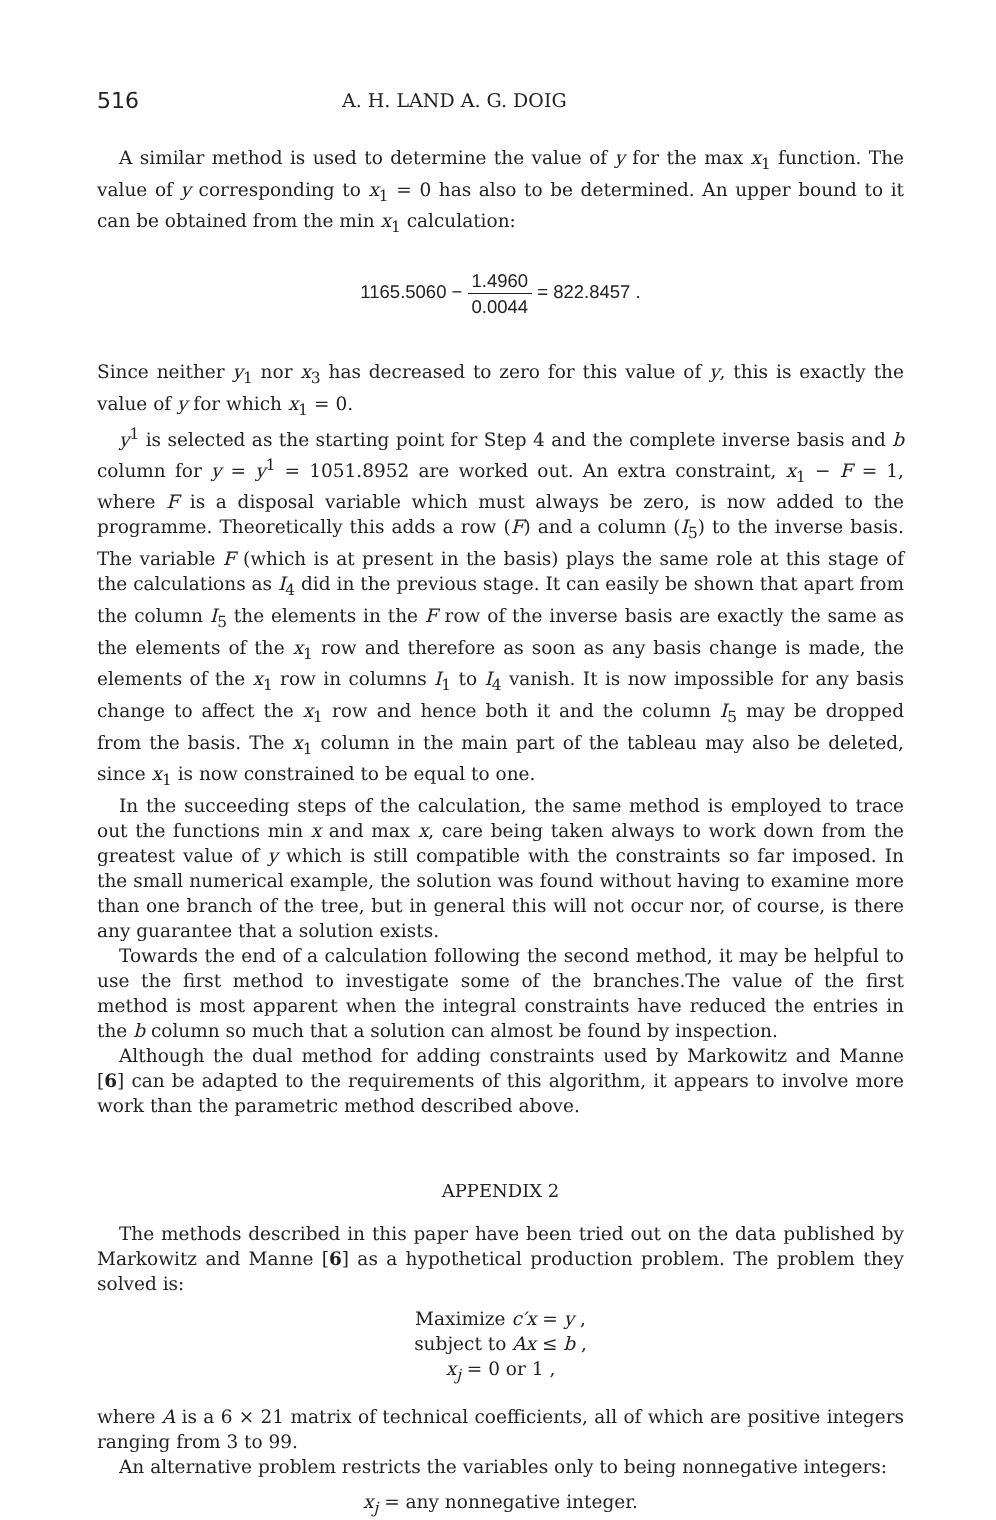516 A. H. LAND A. G. DOIG
A similar method is used to determine the value of y for the max x<sub>1</sub> function. The value of y corresponding to x<sub>1</sub> = 0 has also to be determined. An upper bound to it can be obtained from the min x<sub>1</sub> calculation:
1165.5060 − 1.4960 0.0044 = 822.8457 .
Since neither y<sub>1</sub> nor x<sub>3</sub> has decreased to zero for this value of y, this is exactly the value of y for which x<sub>1</sub> = 0.
y<sup>1</sup> is selected as the starting point for Step 4 and the complete inverse basis and b column for y = y<sup>1</sup> = 1051.8952 are worked out. An extra constraint, x<sub>1</sub> − F = 1, where F is a disposal variable which must always be zero, is now added to the programme. Theoretically this adds a row (F) and a column (I<sub>5</sub>) to the inverse basis. The variable F (which is at present in the basis) plays the same role at this stage of the calculations as I<sub>4</sub> did in the previous stage. It can easily be shown that apart from the column I<sub>5</sub> the elements in the F row of the inverse basis are exactly the same as the elements of the x<sub>1</sub> row and therefore as soon as any basis change is made, the elements of the x<sub>1</sub> row in columns I<sub>1</sub> to I<sub>4</sub> vanish. It is now impossible for any basis change to affect the x<sub>1</sub> row and hence both it and the column I<sub>5</sub> may be dropped from the basis. The x<sub>1</sub> column in the main part of the tableau may also be deleted, since x<sub>1</sub> is now constrained to be equal to one.
In the succeeding steps of the calculation, the same method is employed to trace out the functions min x and max x, care being taken always to work down from the greatest value of y which is still compatible with the constraints so far imposed. In the small numerical example, the solution was found without having to examine more than one branch of the tree, but in general this will not occur nor, of course, is there any guarantee that a solution exists.
Towards the end of a calculation following the second method, it may be helpful to use the first method to investigate some of the branches.The value of the first method is most apparent when the integral constraints have reduced the entries in the b column so much that a solution can almost be found by inspection.
Although the dual method for adding constraints used by Markowitz and Manne [6] can be adapted to the requirements of this algorithm, it appears to involve more work than the parametric method described above.
APPENDIX 2
The methods described in this paper have been tried out on the data published by Markowitz and Manne [6] as a hypothetical production problem. The problem they solved is:
Maximize c′x = y ,
subject to Ax ≤ b ,
x<sub>j</sub> = 0 or 1 ,
where A is a 6 × 21 matrix of technical coefficients, all of which are positive integers ranging from 3 to 99.
An alternative problem restricts the variables only to being nonnegative integers:
x<sub>j</sub> = any nonnegative integer.